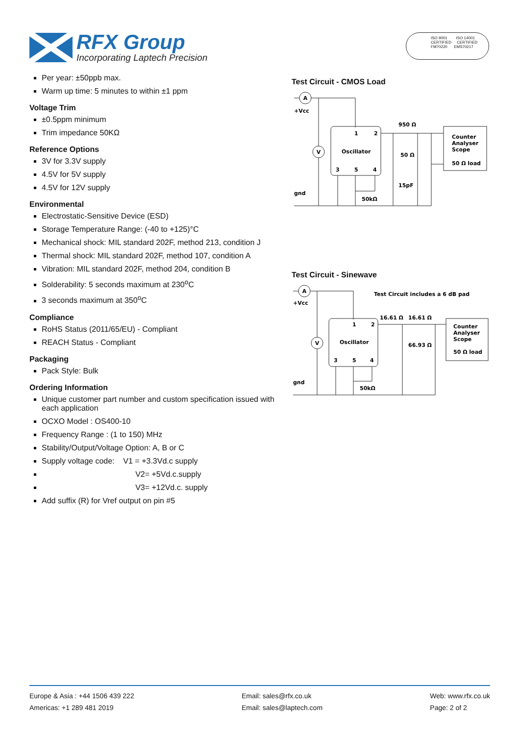RFX Group
Incorporating Laptech Precision
ISO 9001 ISO 14001
CERTIFIED CERTIFIED
FM70220 EMS70217
Per year: ±50ppb max.
Warm up time: 5 minutes to within ±1 ppm
Voltage Trim
±0.5ppm minimum
Trim impedance 50KΩ
Reference Options
3V for 3.3V supply
4.5V for 5V supply
4.5V for 12V supply
Environmental
Electrostatic-Sensitive Device (ESD)
Storage Temperature Range: (-40 to +125)°C
Mechanical shock: MIL standard 202F, method 213, condition J
Thermal shock: MIL standard 202F, method 107, condition A
Vibration: MIL standard 202F, method 204, condition B
Solderability: 5 seconds maximum at 230<sup>o</sup>C
3 seconds maximum at 350<sup>o</sup>C
Compliance
RoHS Status (2011/65/EU) - Compliant
REACH Status - Compliant
Packaging
Pack Style: Bulk
Ordering Information
Unique customer part number and custom specification issued with each application
OCXO Model : OS400-10
Frequency Range : (1 to 150) MHz
Stability/Output/Voltage Option: A, B or C
Supply voltage code: V1 = +3.3Vd.c supply
V2= +5Vd.c.supply
V3= +12Vd.c. supply
Add suffix (R) for Vref output on pin #5
Test Circuit - CMOS Load
A
+Vcc
V
gnd
1
2
Oscillator
3
5
4
950 Ω
50 Ω
15pF
50kΩ
Counter
Analyser
Scope
50 Ω load
Test Circuit - Sinewave
A
+Vcc
Test Circuit includes a 6 dB pad
V
gnd
1
2
Oscillator
3
5
4
16.61 Ω
16.61 Ω
66.93 Ω
50kΩ
Counter
Analyser
Scope
50 Ω load
Europe & Asia : +44 1506 439 222
Americas: +1 289 481 2019
Email: sales@rfx.co.uk
Email: sales@laptech.com
Web: www.rfx.co.uk
Page: 2 of 2